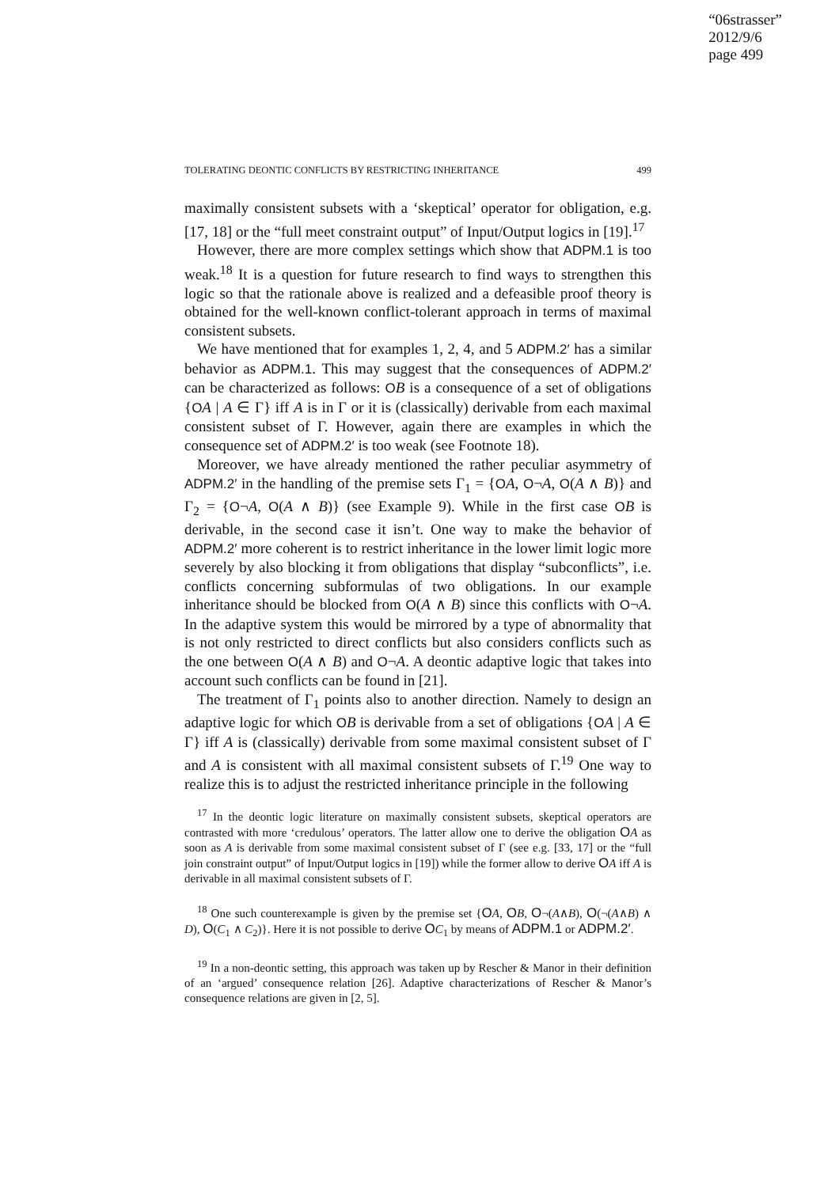“06strasser”
2012/9/6
page 499
TOLERATING DEONTIC CONFLICTS BY RESTRICTING INHERITANCE 499
maximally consistent subsets with a ‘skeptical’ operator for obligation, e.g. [17, 18] or the “full meet constraint output” of Input/Output logics in [19].<sup>17</sup>
However, there are more complex settings which show that ADPM.1 is too weak.<sup>18</sup> It is a question for future research to find ways to strengthen this logic so that the rationale above is realized and a defeasible proof theory is obtained for the well-known conflict-tolerant approach in terms of maximal consistent subsets.
We have mentioned that for examples 1, 2, 4, and 5 ADPM.2′ has a similar behavior as ADPM.1. This may suggest that the consequences of ADPM.2′ can be characterized as follows: OB is a consequence of a set of obligations {OA | A ∈ Γ} iff A is in Γ or it is (classically) derivable from each maximal consistent subset of Γ. However, again there are examples in which the consequence set of ADPM.2′ is too weak (see Footnote 18).
Moreover, we have already mentioned the rather peculiar asymmetry of ADPM.2′ in the handling of the premise sets Γ<sub>1</sub> = {OA, O¬A, O(A ∧ B)} and Γ<sub>2</sub> = {O¬A, O(A ∧ B)} (see Example 9). While in the first case OB is derivable, in the second case it isn’t. One way to make the behavior of ADPM.2′ more coherent is to restrict inheritance in the lower limit logic more severely by also blocking it from obligations that display “subconflicts”, i.e. conflicts concerning subformulas of two obligations. In our example inheritance should be blocked from O(A ∧ B) since this conflicts with O¬A. In the adaptive system this would be mirrored by a type of abnormality that is not only restricted to direct conflicts but also considers conflicts such as the one between O(A ∧ B) and O¬A. A deontic adaptive logic that takes into account such conflicts can be found in [21].
The treatment of Γ<sub>1</sub> points also to another direction. Namely to design an adaptive logic for which OB is derivable from a set of obligations {OA | A ∈ Γ} iff A is (classically) derivable from some maximal consistent subset of Γ and A is consistent with all maximal consistent subsets of Γ.<sup>19</sup> One way to realize this is to adjust the restricted inheritance principle in the following
<sup>17</sup> In the deontic logic literature on maximally consistent subsets, skeptical operators are contrasted with more ‘credulous’ operators. The latter allow one to derive the obligation OA as soon as A is derivable from some maximal consistent subset of Γ (see e.g. [33, 17] or the “full join constraint output” of Input/Output logics in [19]) while the former allow to derive OA iff A is derivable in all maximal consistent subsets of Γ.
<sup>18</sup> One such counterexample is given by the premise set {OA, OB, O¬(A∧B), O(¬(A∧B) ∧ D), O(C<sub>1</sub> ∧ C<sub>2</sub>)}. Here it is not possible to derive OC<sub>1</sub> by means of ADPM.1 or ADPM.2′.
<sup>19</sup> In a non-deontic setting, this approach was taken up by Rescher & Manor in their definition of an ‘argued’ consequence relation [26]. Adaptive characterizations of Rescher & Manor’s consequence relations are given in [2, 5].